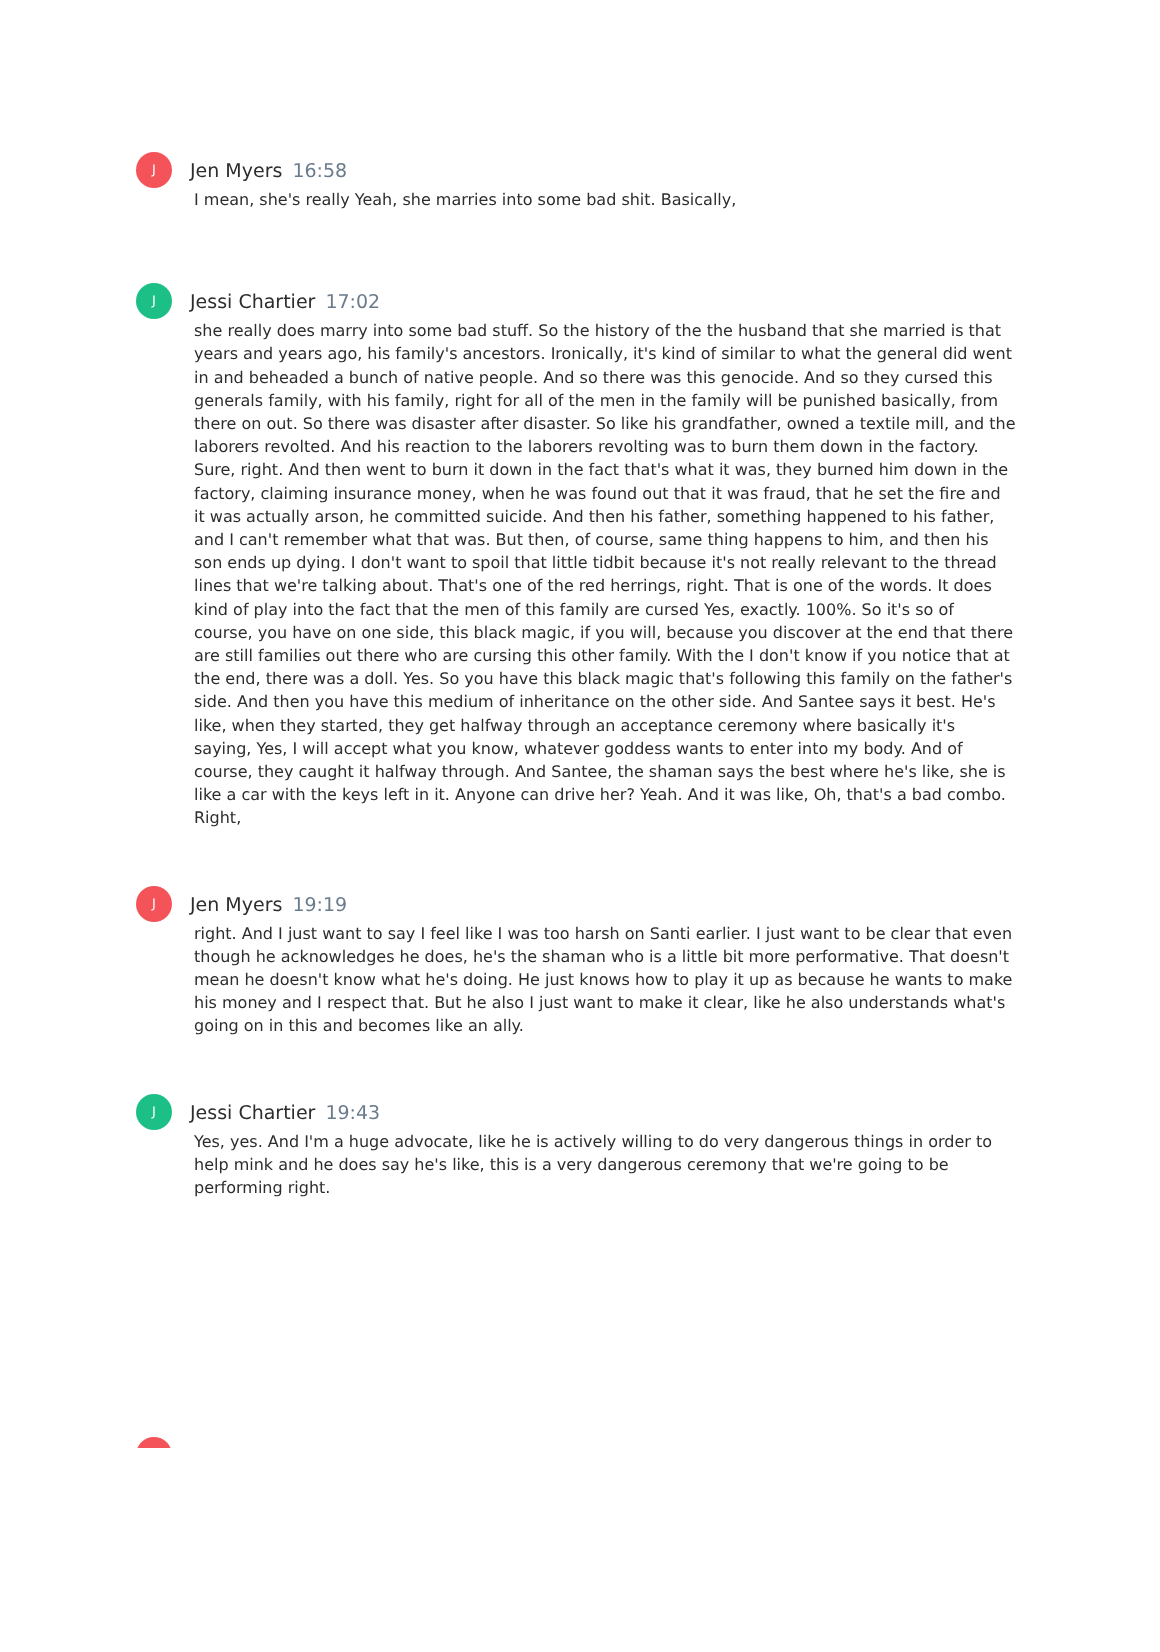J
Jen Myers 16:58
I mean, she's really Yeah, she marries into some bad shit. Basically,
J
Jessi Chartier 17:02
she really does marry into some bad stuff. So the history of the the husband that she married is that years and years ago, his family's ancestors. Ironically, it's kind of similar to what the general did went in and beheaded a bunch of native people. And so there was this genocide. And so they cursed this generals family, with his family, right for all of the men in the family will be punished basically, from there on out. So there was disaster after disaster. So like his grandfather, owned a textile mill, and the laborers revolted. And his reaction to the laborers revolting was to burn them down in the factory. Sure, right. And then went to burn it down in the fact that's what it was, they burned him down in the factory, claiming insurance money, when he was found out that it was fraud, that he set the fire and it was actually arson, he committed suicide. And then his father, something happened to his father, and I can't remember what that was. But then, of course, same thing happens to him, and then his son ends up dying. I don't want to spoil that little tidbit because it's not really relevant to the thread lines that we're talking about. That's one of the red herrings, right. That is one of the words. It does kind of play into the fact that the men of this family are cursed Yes, exactly. 100%. So it's so of course, you have on one side, this black magic, if you will, because you discover at the end that there are still families out there who are cursing this other family. With the I don't know if you notice that at the end, there was a doll. Yes. So you have this black magic that's following this family on the father's side. And then you have this medium of inheritance on the other side. And Santee says it best. He's like, when they started, they get halfway through an acceptance ceremony where basically it's saying, Yes, I will accept what you know, whatever goddess wants to enter into my body. And of course, they caught it halfway through. And Santee, the shaman says the best where he's like, she is like a car with the keys left in it. Anyone can drive her? Yeah. And it was like, Oh, that's a bad combo. Right,
J
Jen Myers 19:19
right. And I just want to say I feel like I was too harsh on Santi earlier. I just want to be clear that even though he acknowledges he does, he's the shaman who is a little bit more performative. That doesn't mean he doesn't know what he's doing. He just knows how to play it up as because he wants to make his money and I respect that. But he also I just want to make it clear, like he also understands what's going on in this and becomes like an ally.
J
Jessi Chartier 19:43
Yes, yes. And I'm a huge advocate, like he is actively willing to do very dangerous things in order to help mink and he does say he's like, this is a very dangerous ceremony that we're going to be performing right.